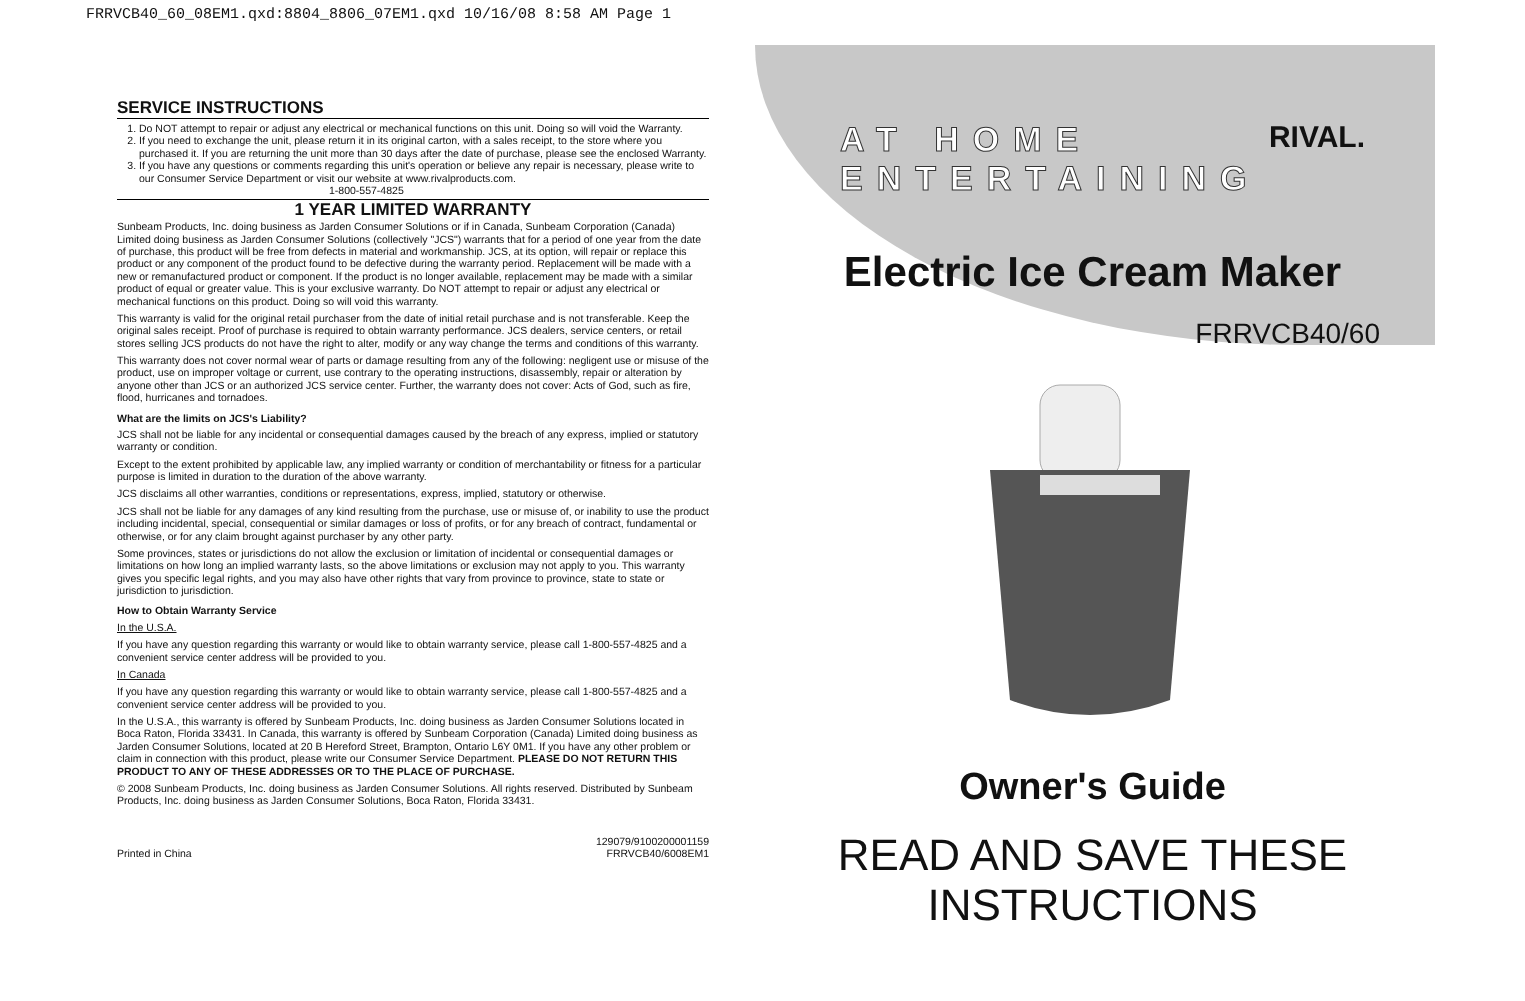FRRVCB40_60_08EM1.qxd:8804_8806_07EM1.qxd 10/16/08 8:58 AM Page 1
SERVICE INSTRUCTIONS
1. Do NOT attempt to repair or adjust any electrical or mechanical functions on this unit. Doing so will void the Warranty.
2. If you need to exchange the unit, please return it in its original carton, with a sales receipt, to the store where you purchased it. If you are returning the unit more than 30 days after the date of purchase, please see the enclosed Warranty.
3. If you have any questions or comments regarding this unit's operation or believe any repair is necessary, please write to our Consumer Service Department or visit our website at www.rivalproducts.com.
1-800-557-4825
1 YEAR LIMITED WARRANTY
Sunbeam Products, Inc. doing business as Jarden Consumer Solutions or if in Canada, Sunbeam Corporation (Canada) Limited doing business as Jarden Consumer Solutions (collectively "JCS") warrants that for a period of one year from the date of purchase, this product will be free from defects in material and workmanship. JCS, at its option, will repair or replace this product or any component of the product found to be defective during the warranty period. Replacement will be made with a new or remanufactured product or component. If the product is no longer available, replacement may be made with a similar product of equal or greater value. This is your exclusive warranty. Do NOT attempt to repair or adjust any electrical or mechanical functions on this product. Doing so will void this warranty.
This warranty is valid for the original retail purchaser from the date of initial retail purchase and is not transferable. Keep the original sales receipt. Proof of purchase is required to obtain warranty performance. JCS dealers, service centers, or retail stores selling JCS products do not have the right to alter, modify or any way change the terms and conditions of this warranty.
This warranty does not cover normal wear of parts or damage resulting from any of the following: negligent use or misuse of the product, use on improper voltage or current, use contrary to the operating instructions, disassembly, repair or alteration by anyone other than JCS or an authorized JCS service center. Further, the warranty does not cover: Acts of God, such as fire, flood, hurricanes and tornadoes.
What are the limits on JCS's Liability?
JCS shall not be liable for any incidental or consequential damages caused by the breach of any express, implied or statutory warranty or condition.
Except to the extent prohibited by applicable law, any implied warranty or condition of merchantability or fitness for a particular purpose is limited in duration to the duration of the above warranty.
JCS disclaims all other warranties, conditions or representations, express, implied, statutory or otherwise.
JCS shall not be liable for any damages of any kind resulting from the purchase, use or misuse of, or inability to use the product including incidental, special, consequential or similar damages or loss of profits, or for any breach of contract, fundamental or otherwise, or for any claim brought against purchaser by any other party.
Some provinces, states or jurisdictions do not allow the exclusion or limitation of incidental or consequential damages or limitations on how long an implied warranty lasts, so the above limitations or exclusion may not apply to you. This warranty gives you specific legal rights, and you may also have other rights that vary from province to province, state to state or jurisdiction to jurisdiction.
How to Obtain Warranty Service
In the U.S.A.
If you have any question regarding this warranty or would like to obtain warranty service, please call 1-800-557-4825 and a convenient service center address will be provided to you.
In Canada
If you have any question regarding this warranty or would like to obtain warranty service, please call 1-800-557-4825 and a convenient service center address will be provided to you.
In the U.S.A., this warranty is offered by Sunbeam Products, Inc. doing business as Jarden Consumer Solutions located in Boca Raton, Florida 33431. In Canada, this warranty is offered by Sunbeam Corporation (Canada) Limited doing business as Jarden Consumer Solutions, located at 20 B Hereford Street, Brampton, Ontario L6Y 0M1. If you have any other problem or claim in connection with this product, please write our Consumer Service Department. PLEASE DO NOT RETURN THIS PRODUCT TO ANY OF THESE ADDRESSES OR TO THE PLACE OF PURCHASE.
© 2008 Sunbeam Products, Inc. doing business as Jarden Consumer Solutions. All rights reserved. Distributed by Sunbeam Products, Inc. doing business as Jarden Consumer Solutions, Boca Raton, Florida 33431.
Printed in China 129079/9100200001159
FRRVCB40/6008EM1
AT HOME ENTERTAINING
RIVAL.
Electric Ice Cream Maker
FRRVCB40/60
Owner's Guide
READ AND SAVE THESE INSTRUCTIONS